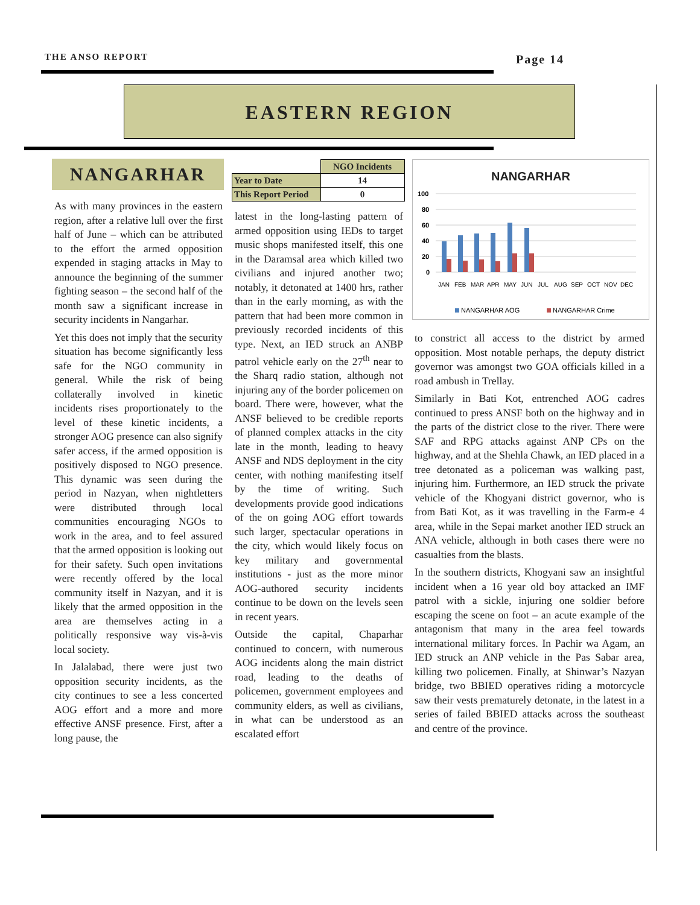THE ANSO REPORT Page 14
EASTERN REGION
NANGARHAR
| | NGO Incidents |
| --- | --- |
| Year to Date | 14 |
| This Report Period | 0 |
NANGARHAR
100
80
60
40
20
0
JAN
FEB
MAR
APR
MAY
JUN
JUL
AUG
SEP
OCT
NOV
DEC
NANGARHAR AOG
NANGARHAR Crime
As with many provinces in the eastern region, after a relative lull over the first half of June – which can be attributed to the effort the armed opposition expended in staging attacks in May to announce the beginning of the summer fighting season – the second half of the month saw a significant increase in security incidents in Nangarhar.
Yet this does not imply that the security situation has become significantly less safe for the NGO community in general. While the risk of being collaterally involved in kinetic incidents rises proportionately to the level of these kinetic incidents, a stronger AOG presence can also signify safer access, if the armed opposition is positively disposed to NGO presence. This dynamic was seen during the period in Nazyan, when nightletters were distributed through local communities encouraging NGOs to work in the area, and to feel assured that the armed opposition is looking out for their safety. Such open invitations were recently offered by the local community itself in Nazyan, and it is likely that the armed opposition in the area are themselves acting in a politically responsive way vis-à-vis local society.
In Jalalabad, there were just two opposition security incidents, as the city continues to see a less concerted AOG effort and a more and more effective ANSF presence. First, after a long pause, the
latest in the long-lasting pattern of armed opposition using IEDs to target music shops manifested itself, this one in the Daramsal area which killed two civilians and injured another two; notably, it detonated at 1400 hrs, rather than in the early morning, as with the pattern that had been more common in previously recorded incidents of this type. Next, an IED struck an ANBP patrol vehicle early on the 27<sup>th</sup> near to the Sharq radio station, although not injuring any of the border policemen on board. There were, however, what the ANSF believed to be credible reports of planned complex attacks in the city late in the month, leading to heavy ANSF and NDS deployment in the city center, with nothing manifesting itself by the time of writing. Such developments provide good indications of the on going AOG effort towards such larger, spectacular operations in the city, which would likely focus on key military and governmental institutions - just as the more minor AOG-authored security incidents continue to be down on the levels seen in recent years.
Outside the capital, Chaparhar continued to concern, with numerous AOG incidents along the main district road, leading to the deaths of policemen, government employees and community elders, as well as civilians, in what can be understood as an escalated effort
to constrict all access to the district by armed opposition. Most notable perhaps, the deputy district governor was amongst two GOA officials killed in a road ambush in Trellay.
Similarly in Bati Kot, entrenched AOG cadres continued to press ANSF both on the highway and in the parts of the district close to the river. There were SAF and RPG attacks against ANP CPs on the highway, and at the Shehla Chawk, an IED placed in a tree detonated as a policeman was walking past, injuring him. Furthermore, an IED struck the private vehicle of the Khogyani district governor, who is from Bati Kot, as it was travelling in the Farm-e 4 area, while in the Sepai market another IED struck an ANA vehicle, although in both cases there were no casualties from the blasts.
In the southern districts, Khogyani saw an insightful incident when a 16 year old boy attacked an IMF patrol with a sickle, injuring one soldier before escaping the scene on foot – an acute example of the antagonism that many in the area feel towards international military forces. In Pachir wa Agam, an IED struck an ANP vehicle in the Pas Sabar area, killing two policemen. Finally, at Shinwar’s Nazyan bridge, two BBIED operatives riding a motorcycle saw their vests prematurely detonate, in the latest in a series of failed BBIED attacks across the southeast and centre of the province.